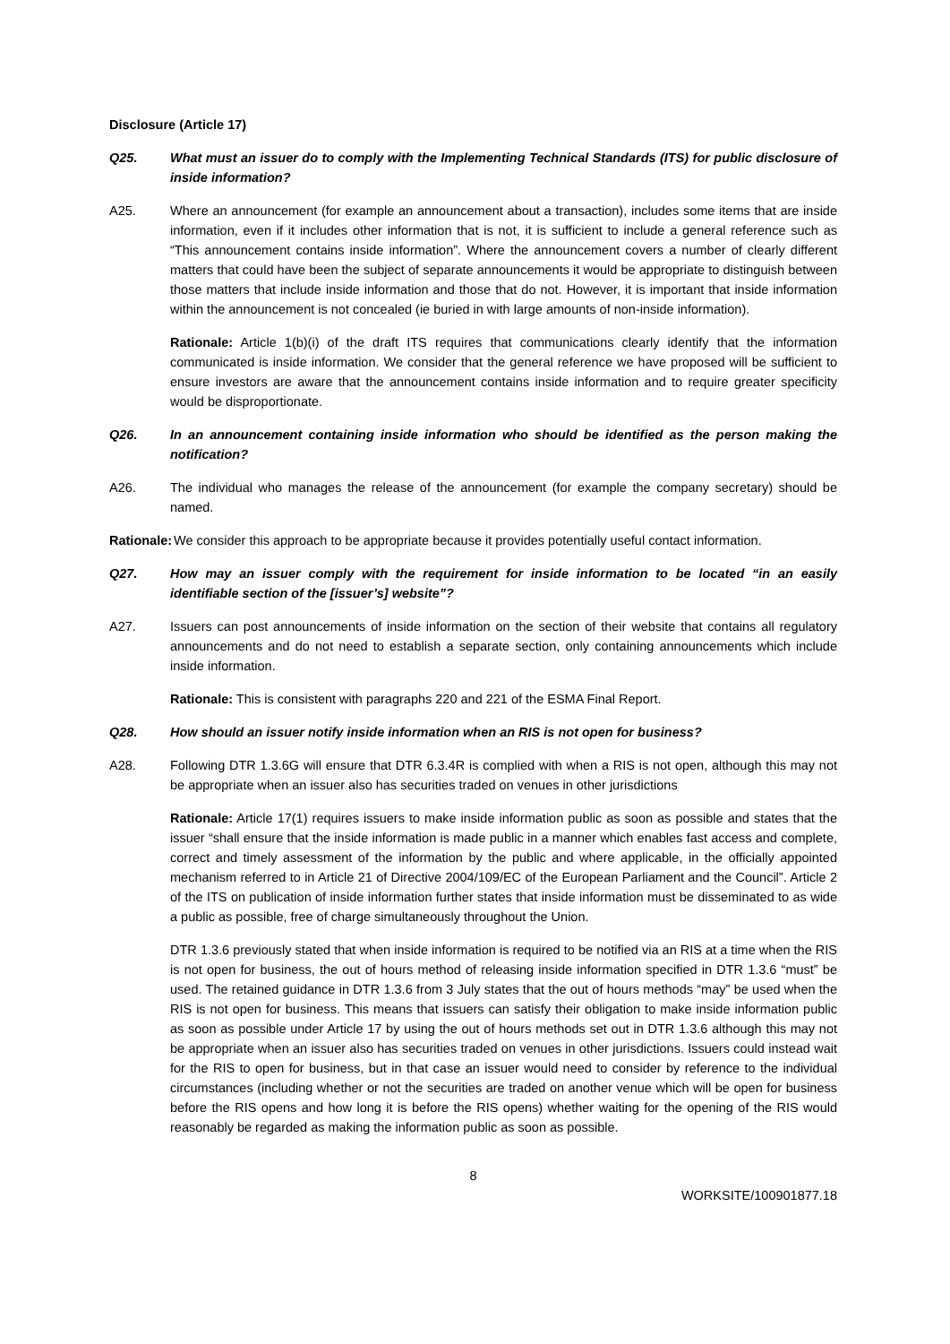Disclosure (Article 17)
Q25. What must an issuer do to comply with the Implementing Technical Standards (ITS) for public disclosure of inside information?
A25. Where an announcement (for example an announcement about a transaction), includes some items that are inside information, even if it includes other information that is not, it is sufficient to include a general reference such as “This announcement contains inside information”. Where the announcement covers a number of clearly different matters that could have been the subject of separate announcements it would be appropriate to distinguish between those matters that include inside information and those that do not. However, it is important that inside information within the announcement is not concealed (ie buried in with large amounts of non-inside information).
Rationale: Article 1(b)(i) of the draft ITS requires that communications clearly identify that the information communicated is inside information. We consider that the general reference we have proposed will be sufficient to ensure investors are aware that the announcement contains inside information and to require greater specificity would be disproportionate.
Q26. In an announcement containing inside information who should be identified as the person making the notification?
A26. The individual who manages the release of the announcement (for example the company secretary) should be named.
Rationale:
We consider this approach to be appropriate because it provides potentially useful contact information.
Q27. How may an issuer comply with the requirement for inside information to be located “in an easily identifiable section of the [issuer’s] website”?
A27. Issuers can post announcements of inside information on the section of their website that contains all regulatory announcements and do not need to establish a separate section, only containing announcements which include inside information.
Rationale: This is consistent with paragraphs 220 and 221 of the ESMA Final Report.
Q28. How should an issuer notify inside information when an RIS is not open for business?
A28. Following DTR 1.3.6G will ensure that DTR 6.3.4R is complied with when a RIS is not open, although this may not be appropriate when an issuer also has securities traded on venues in other jurisdictions
Rationale: Article 17(1) requires issuers to make inside information public as soon as possible and states that the issuer “shall ensure that the inside information is made public in a manner which enables fast access and complete, correct and timely assessment of the information by the public and where applicable, in the officially appointed mechanism referred to in Article 21 of Directive 2004/109/EC of the European Parliament and the Council”. Article 2 of the ITS on publication of inside information further states that inside information must be disseminated to as wide a public as possible, free of charge simultaneously throughout the Union.
DTR 1.3.6 previously stated that when inside information is required to be notified via an RIS at a time when the RIS is not open for business, the out of hours method of releasing inside information specified in DTR 1.3.6 “must” be used. The retained guidance in DTR 1.3.6 from 3 July states that the out of hours methods “may” be used when the RIS is not open for business. This means that issuers can satisfy their obligation to make inside information public as soon as possible under Article 17 by using the out of hours methods set out in DTR 1.3.6 although this may not be appropriate when an issuer also has securities traded on venues in other jurisdictions. Issuers could instead wait for the RIS to open for business, but in that case an issuer would need to consider by reference to the individual circumstances (including whether or not the securities are traded on another venue which will be open for business before the RIS opens and how long it is before the RIS opens) whether waiting for the opening of the RIS would reasonably be regarded as making the information public as soon as possible.
8
WORKSITE/100901877.18